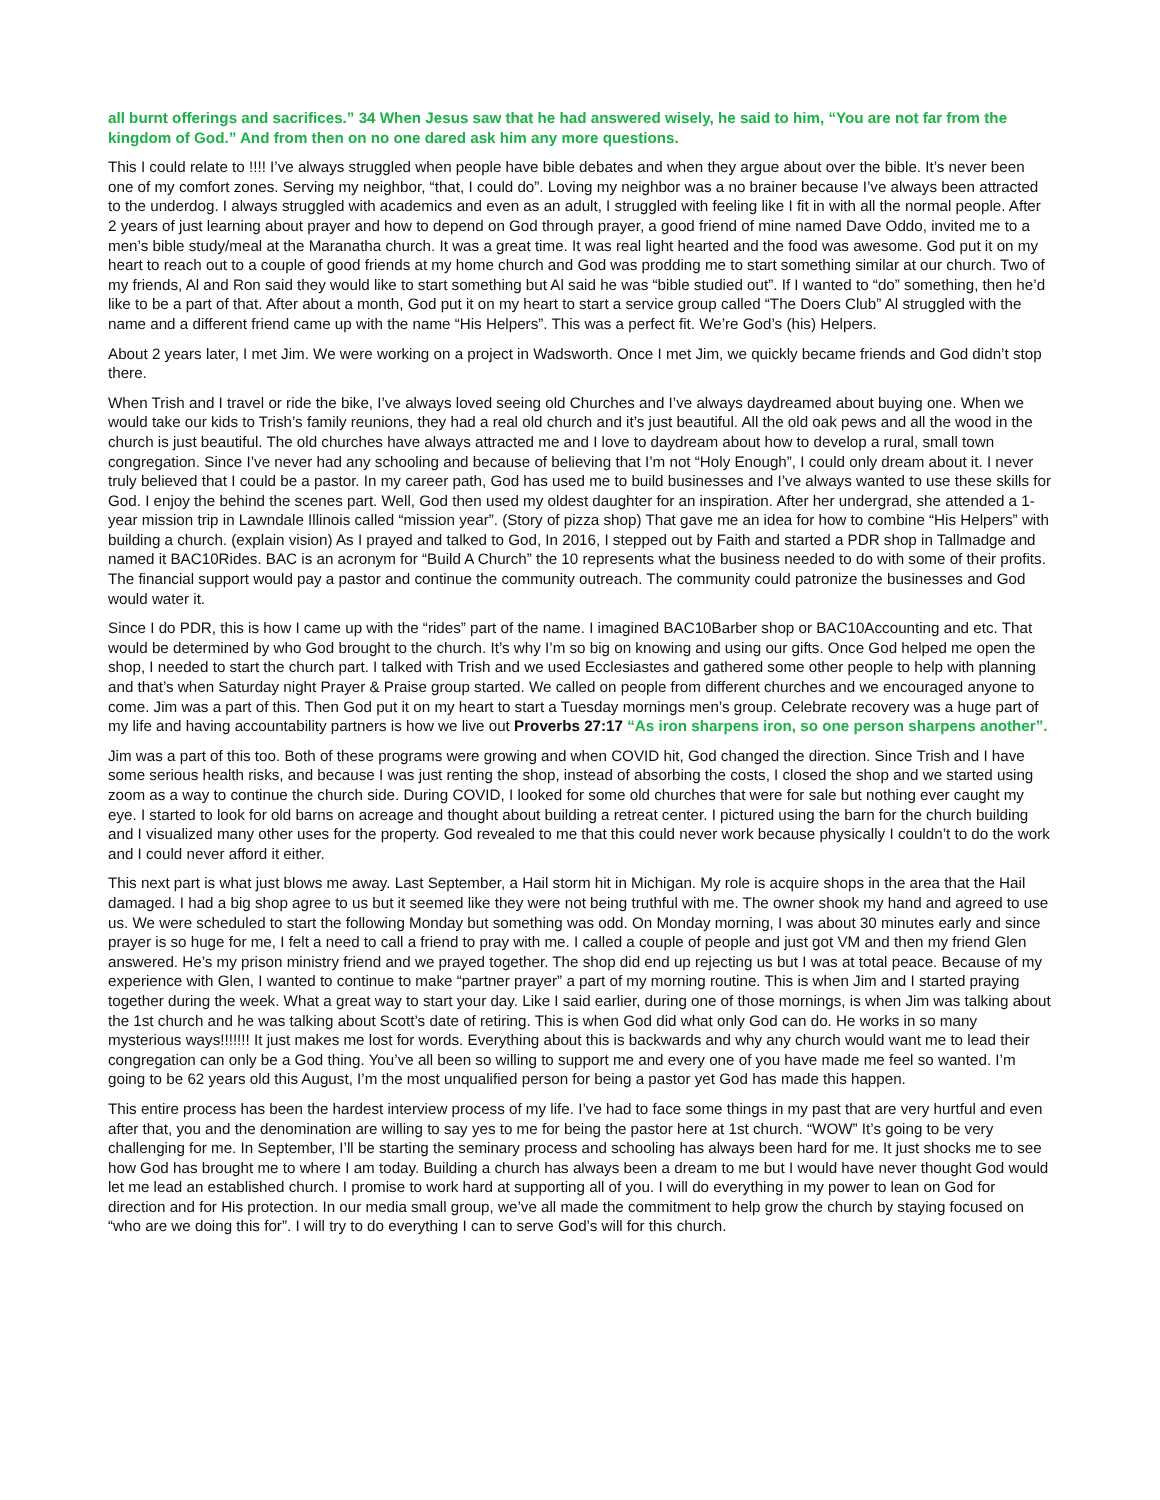all burnt offerings and sacrifices.” 34 When Jesus saw that he had answered wisely, he said to him, “You are not far from the kingdom of God.” And from then on no one dared ask him any more questions.
This I could relate to !!!! I’ve always struggled when people have bible debates and when they argue about over the bible. It’s never been one of my comfort zones. Serving my neighbor, “that, I could do”. Loving my neighbor was a no brainer because I’ve always been attracted to the underdog. I always struggled with academics and even as an adult, I struggled with feeling like I fit in with all the normal people. After 2 years of just learning about prayer and how to depend on God through prayer, a good friend of mine named Dave Oddo, invited me to a men’s bible study/meal at the Maranatha church. It was a great time. It was real light hearted and the food was awesome. God put it on my heart to reach out to a couple of good friends at my home church and God was prodding me to start something similar at our church. Two of my friends, Al and Ron said they would like to start something but Al said he was “bible studied out”. If I wanted to “do” something, then he’d like to be a part of that. After about a month, God put it on my heart to start a service group called “The Doers Club” Al struggled with the name and a different friend came up with the name “His Helpers”. This was a perfect fit. We’re God’s (his) Helpers.
About 2 years later, I met Jim. We were working on a project in Wadsworth. Once I met Jim, we quickly became friends and God didn’t stop there.
When Trish and I travel or ride the bike, I’ve always loved seeing old Churches and I’ve always daydreamed about buying one. When we would take our kids to Trish’s family reunions, they had a real old church and it’s just beautiful. All the old oak pews and all the wood in the church is just beautiful. The old churches have always attracted me and I love to daydream about how to develop a rural, small town congregation. Since I’ve never had any schooling and because of believing that I’m not “Holy Enough”, I could only dream about it. I never truly believed that I could be a pastor. In my career path, God has used me to build businesses and I’ve always wanted to use these skills for God. I enjoy the behind the scenes part. Well, God then used my oldest daughter for an inspiration. After her undergrad, she attended a 1-year mission trip in Lawndale Illinois called “mission year”. (Story of pizza shop) That gave me an idea for how to combine “His Helpers” with building a church. (explain vision) As I prayed and talked to God, In 2016, I stepped out by Faith and started a PDR shop in Tallmadge and named it BAC10Rides. BAC is an acronym for “Build A Church” the 10 represents what the business needed to do with some of their profits. The financial support would pay a pastor and continue the community outreach. The community could patronize the businesses and God would water it.
Since I do PDR, this is how I came up with the “rides” part of the name. I imagined BAC10Barber shop or BAC10Accounting and etc. That would be determined by who God brought to the church. It’s why I’m so big on knowing and using our gifts. Once God helped me open the shop, I needed to start the church part. I talked with Trish and we used Ecclesiastes and gathered some other people to help with planning and that’s when Saturday night Prayer & Praise group started. We called on people from different churches and we encouraged anyone to come. Jim was a part of this. Then God put it on my heart to start a Tuesday mornings men’s group. Celebrate recovery was a huge part of my life and having accountability partners is how we live out Proverbs 27:17 “As iron sharpens iron, so one person sharpens another”.
Jim was a part of this too. Both of these programs were growing and when COVID hit, God changed the direction. Since Trish and I have some serious health risks, and because I was just renting the shop, instead of absorbing the costs, I closed the shop and we started using zoom as a way to continue the church side. During COVID, I looked for some old churches that were for sale but nothing ever caught my eye. I started to look for old barns on acreage and thought about building a retreat center. I pictured using the barn for the church building and I visualized many other uses for the property. God revealed to me that this could never work because physically I couldn’t to do the work and I could never afford it either.
This next part is what just blows me away. Last September, a Hail storm hit in Michigan. My role is acquire shops in the area that the Hail damaged. I had a big shop agree to us but it seemed like they were not being truthful with me. The owner shook my hand and agreed to use us. We were scheduled to start the following Monday but something was odd. On Monday morning, I was about 30 minutes early and since prayer is so huge for me, I felt a need to call a friend to pray with me. I called a couple of people and just got VM and then my friend Glen answered. He’s my prison ministry friend and we prayed together. The shop did end up rejecting us but I was at total peace. Because of my experience with Glen, I wanted to continue to make “partner prayer” a part of my morning routine. This is when Jim and I started praying together during the week. What a great way to start your day. Like I said earlier, during one of those mornings, is when Jim was talking about the 1st church and he was talking about Scott’s date of retiring. This is when God did what only God can do. He works in so many mysterious ways!!!!!!! It just makes me lost for words. Everything about this is backwards and why any church would want me to lead their congregation can only be a God thing. You’ve all been so willing to support me and every one of you have made me feel so wanted. I’m going to be 62 years old this August, I’m the most unqualified person for being a pastor yet God has made this happen.
This entire process has been the hardest interview process of my life. I’ve had to face some things in my past that are very hurtful and even after that, you and the denomination are willing to say yes to me for being the pastor here at 1st church. “WOW” It’s going to be very challenging for me. In September, I’ll be starting the seminary process and schooling has always been hard for me. It just shocks me to see how God has brought me to where I am today. Building a church has always been a dream to me but I would have never thought God would let me lead an established church. I promise to work hard at supporting all of you. I will do everything in my power to lean on God for direction and for His protection. In our media small group, we’ve all made the commitment to help grow the church by staying focused on “who are we doing this for”. I will try to do everything I can to serve God’s will for this church.